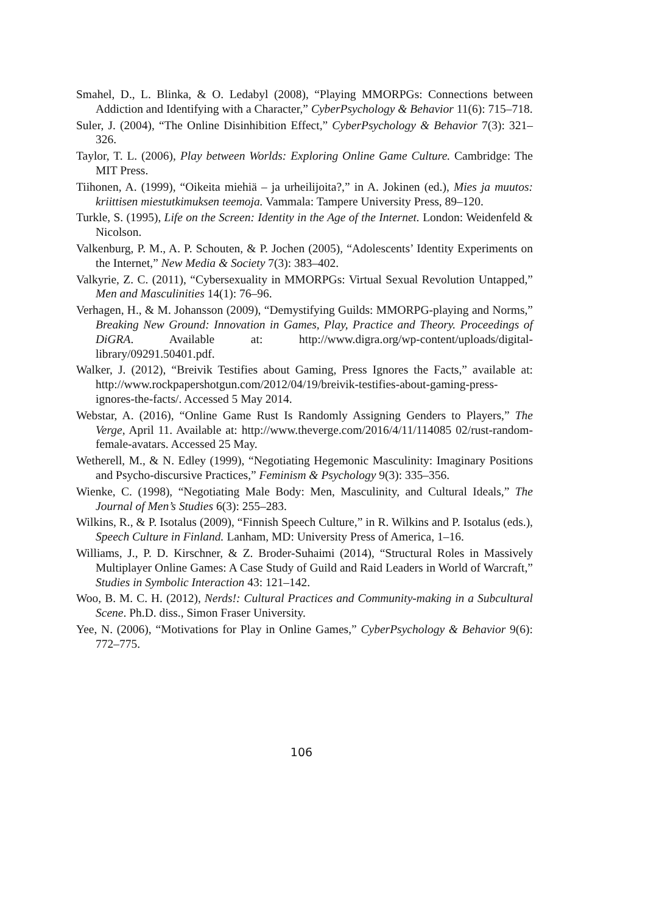Smahel, D., L. Blinka, & O. Ledabyl (2008), “Playing MMORPGs: Connections between Addiction and Identifying with a Character,” CyberPsychology & Behavior 11(6): 715–718.
Suler, J. (2004), “The Online Disinhibition Effect,” CyberPsychology & Behavior 7(3): 321–326.
Taylor, T. L. (2006), Play between Worlds: Exploring Online Game Culture. Cambridge: The MIT Press.
Tiihonen, A. (1999), “Oikeita miehiä – ja urheilijoita?,” in A. Jokinen (ed.), Mies ja muutos: kriittisen miestutkimuksen teemoja. Vammala: Tampere University Press, 89–120.
Turkle, S. (1995), Life on the Screen: Identity in the Age of the Internet. London: Weidenfeld & Nicolson.
Valkenburg, P. M., A. P. Schouten, & P. Jochen (2005), “Adolescents’ Identity Experiments on the Internet,” New Media & Society 7(3): 383–402.
Valkyrie, Z. C. (2011), “Cybersexuality in MMORPGs: Virtual Sexual Revolution Untapped,” Men and Masculinities 14(1): 76–96.
Verhagen, H., & M. Johansson (2009), “Demystifying Guilds: MMORPG-playing and Norms,” Breaking New Ground: Innovation in Games, Play, Practice and Theory. Proceedings of DiGRA. Available at: http://www.digra.org/wp-content/uploads/digital-library/09291.50401.pdf.
Walker, J. (2012), “Breivik Testifies about Gaming, Press Ignores the Facts,” available at: http://www.rockpapershotgun.com/2012/04/19/breivik-testifies-about-gaming-press-ignores-the-facts/. Accessed 5 May 2014.
Webstar, A. (2016), “Online Game Rust Is Randomly Assigning Genders to Players,” The Verge, April 11. Available at: http://www.theverge.com/2016/4/11/114085 02/rust-random-female-avatars. Accessed 25 May.
Wetherell, M., & N. Edley (1999), “Negotiating Hegemonic Masculinity: Imaginary Positions and Psycho-discursive Practices,” Feminism & Psychology 9(3): 335–356.
Wienke, C. (1998), “Negotiating Male Body: Men, Masculinity, and Cultural Ideals,” The Journal of Men’s Studies 6(3): 255–283.
Wilkins, R., & P. Isotalus (2009), “Finnish Speech Culture,” in R. Wilkins and P. Isotalus (eds.), Speech Culture in Finland. Lanham, MD: University Press of America, 1–16.
Williams, J., P. D. Kirschner, & Z. Broder-Suhaimi (2014), “Structural Roles in Massively Multiplayer Online Games: A Case Study of Guild and Raid Leaders in World of Warcraft,” Studies in Symbolic Interaction 43: 121–142.
Woo, B. M. C. H. (2012), Nerds!: Cultural Practices and Community-making in a Subcultural Scene. Ph.D. diss., Simon Fraser University.
Yee, N. (2006), “Motivations for Play in Online Games,” CyberPsychology & Behavior 9(6): 772–775.
106